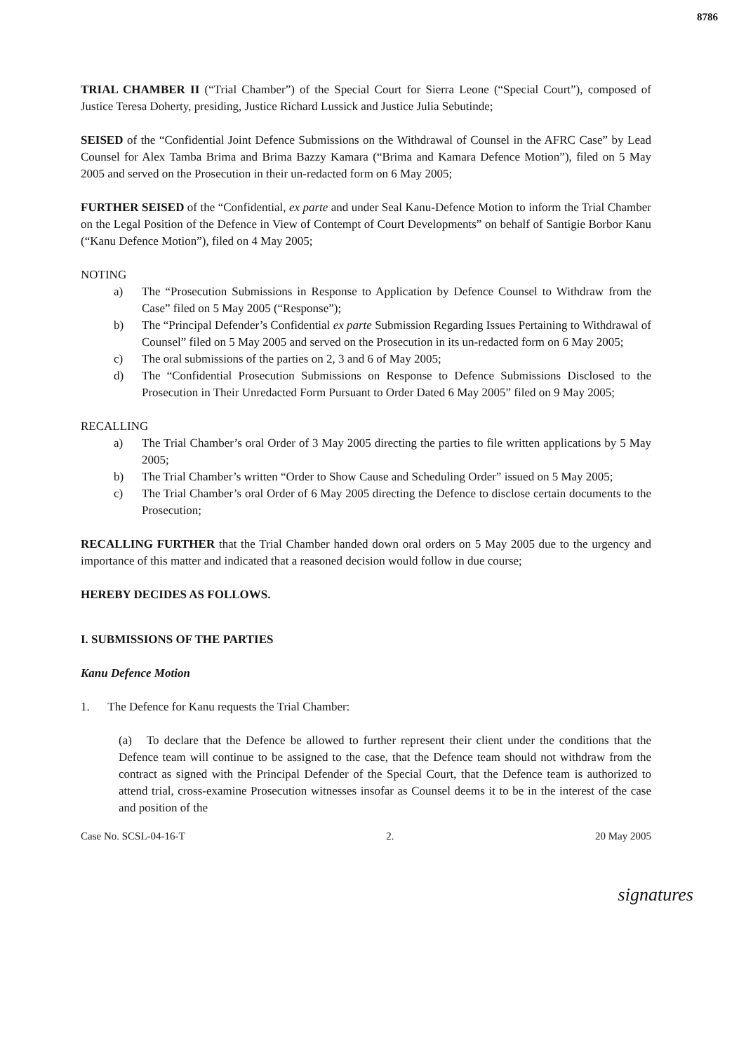8786
TRIAL CHAMBER II (“Trial Chamber”) of the Special Court for Sierra Leone (“Special Court”), composed of Justice Teresa Doherty, presiding, Justice Richard Lussick and Justice Julia Sebutinde;
SEISED of the “Confidential Joint Defence Submissions on the Withdrawal of Counsel in the AFRC Case” by Lead Counsel for Alex Tamba Brima and Brima Bazzy Kamara (“Brima and Kamara Defence Motion”), filed on 5 May 2005 and served on the Prosecution in their un-redacted form on 6 May 2005;
FURTHER SEISED of the “Confidential, ex parte and under Seal Kanu-Defence Motion to inform the Trial Chamber on the Legal Position of the Defence in View of Contempt of Court Developments” on behalf of Santigie Borbor Kanu (“Kanu Defence Motion”), filed on 4 May 2005;
NOTING
a) The “Prosecution Submissions in Response to Application by Defence Counsel to Withdraw from the Case” filed on 5 May 2005 (“Response”);
b) The “Principal Defender’s Confidential ex parte Submission Regarding Issues Pertaining to Withdrawal of Counsel” filed on 5 May 2005 and served on the Prosecution in its un-redacted form on 6 May 2005;
c) The oral submissions of the parties on 2, 3 and 6 of May 2005;
d) The “Confidential Prosecution Submissions on Response to Defence Submissions Disclosed to the Prosecution in Their Unredacted Form Pursuant to Order Dated 6 May 2005” filed on 9 May 2005;
RECALLING
a) The Trial Chamber’s oral Order of 3 May 2005 directing the parties to file written applications by 5 May 2005;
b) The Trial Chamber’s written “Order to Show Cause and Scheduling Order” issued on 5 May 2005;
c) The Trial Chamber’s oral Order of 6 May 2005 directing the Defence to disclose certain documents to the Prosecution;
RECALLING FURTHER that the Trial Chamber handed down oral orders on 5 May 2005 due to the urgency and importance of this matter and indicated that a reasoned decision would follow in due course;
HEREBY DECIDES AS FOLLOWS.
I. SUBMISSIONS OF THE PARTIES
Kanu Defence Motion
1. The Defence for Kanu requests the Trial Chamber:
(a) To declare that the Defence be allowed to further represent their client under the conditions that the Defence team will continue to be assigned to the case, that the Defence team should not withdraw from the contract as signed with the Principal Defender of the Special Court, that the Defence team is authorized to attend trial, cross-examine Prosecution witnesses insofar as Counsel deems it to be in the interest of the case and position of the
Case No. SCSL-04-16-T 2. 20 May 2005
signatures